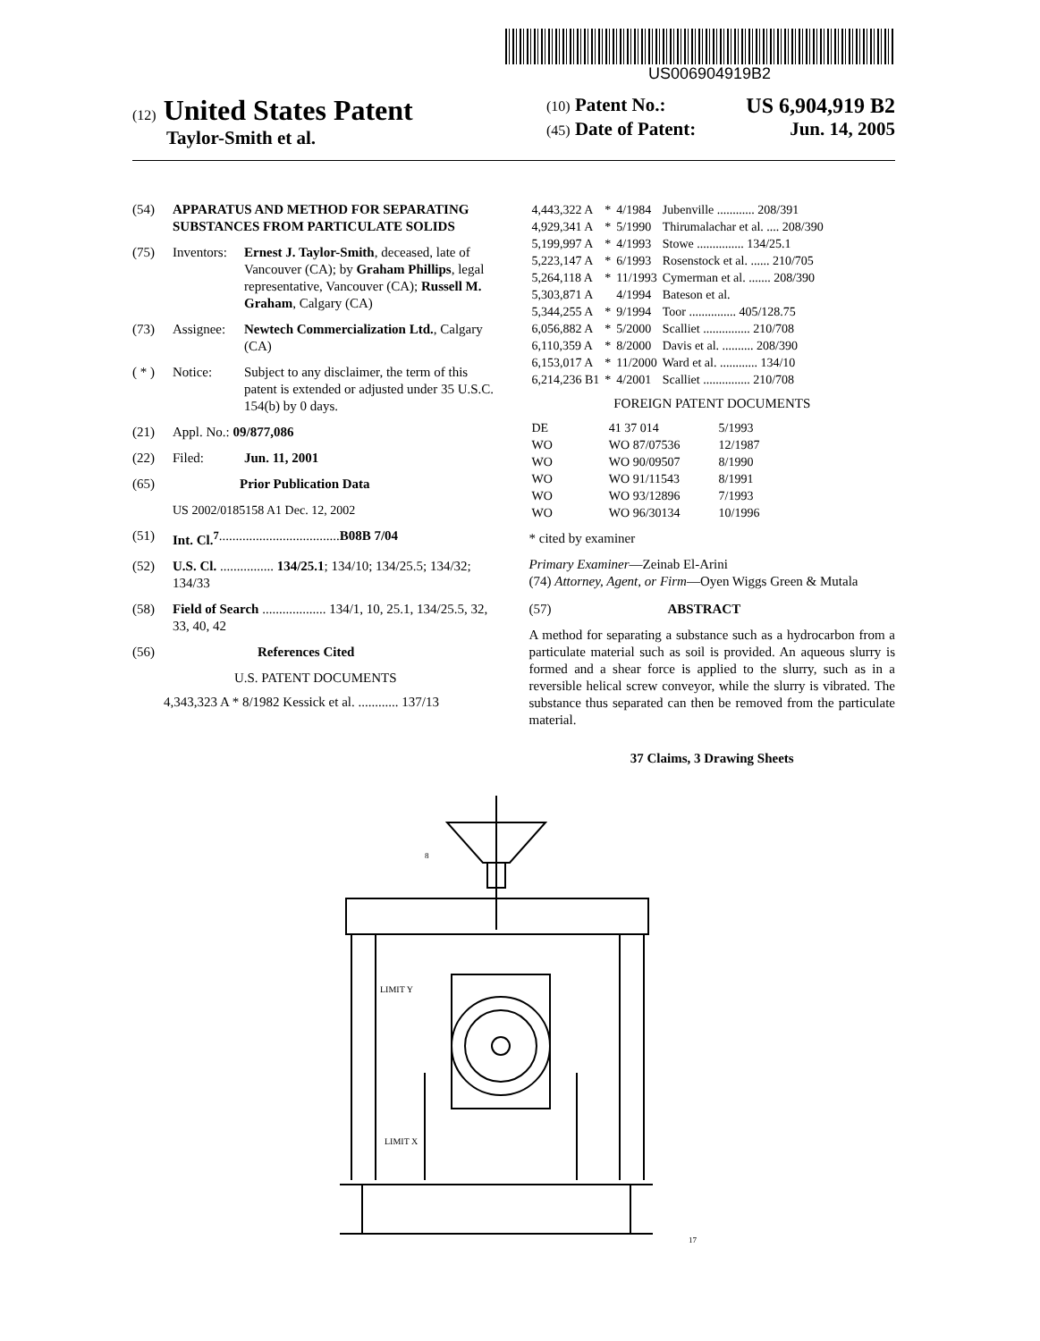US006904919B2
(12) United States Patent
Taylor-Smith et al.
(10) Patent No.: US 6,904,919 B2
(45) Date of Patent: Jun. 14, 2005
(54) APPARATUS AND METHOD FOR SEPARATING SUBSTANCES FROM PARTICULATE SOLIDS
(75) Inventors: Ernest J. Taylor-Smith, deceased, late of Vancouver (CA); by Graham Phillips, legal representative, Vancouver (CA); Russell M. Graham, Calgary (CA)
(73) Assignee: Newtech Commercialization Ltd., Calgary (CA)
( * ) Notice: Subject to any disclaimer, the term of this patent is extended or adjusted under 35 U.S.C. 154(b) by 0 days.
(21) Appl. No.: 09/877,086
(22) Filed: Jun. 11, 2001
(65) Prior Publication Data
US 2002/0185158 A1 Dec. 12, 2002
(51) Int. Cl.<sup>7</sup> .................................... B08B 7/04
(52) U.S. Cl. ................ 134/25.1; 134/10; 134/25.5; 134/32; 134/33
(58) Field of Search ................... 134/1, 10, 25.1, 134/25.5, 32, 33, 40, 42
(56) References Cited
U.S. PATENT DOCUMENTS
4,343,323 A * 8/1982 Kessick et al. ............ 137/13
| 4,443,322 A | * | 4/1984 | Jubenville ............ 208/391 |
| 4,929,341 A | * | 5/1990 | Thirumalachar et al. .... 208/390 |
| 5,199,997 A | * | 4/1993 | Stowe ............... 134/25.1 |
| 5,223,147 A | * | 6/1993 | Rosenstock et al. ...... 210/705 |
| 5,264,118 A | * | 11/1993 | Cymerman et al. ....... 208/390 |
| 5,303,871 A | | 4/1994 | Bateson et al. |
| 5,344,255 A | * | 9/1994 | Toor ............... 405/128.75 |
| 6,056,882 A | * | 5/2000 | Scalliet ............... 210/708 |
| 6,110,359 A | * | 8/2000 | Davis et al. .......... 208/390 |
| 6,153,017 A | * | 11/2000 | Ward et al. ............ 134/10 |
| 6,214,236 B1 | * | 4/2001 | Scalliet ............... 210/708 |
FOREIGN PATENT DOCUMENTS
| DE | 41 37 014 | 5/1993 |
| WO | WO 87/07536 | 12/1987 |
| WO | WO 90/09507 | 8/1990 |
| WO | WO 91/11543 | 8/1991 |
| WO | WO 93/12896 | 7/1993 |
| WO | WO 96/30134 | 10/1996 |
* cited by examiner
Primary Examiner—Zeinab El-Arini
(74) Attorney, Agent, or Firm—Oyen Wiggs Green & Mutala
(57) ABSTRACT
A method for separating a substance such as a hydrocarbon from a particulate material such as soil is provided. An aqueous slurry is formed and a shear force is applied to the slurry, such as in a reversible helical screw conveyor, while the slurry is vibrated. The substance thus separated can then be removed from the particulate material.
37 Claims, 3 Drawing Sheets
LIMIT Y
LIMIT X
8
17